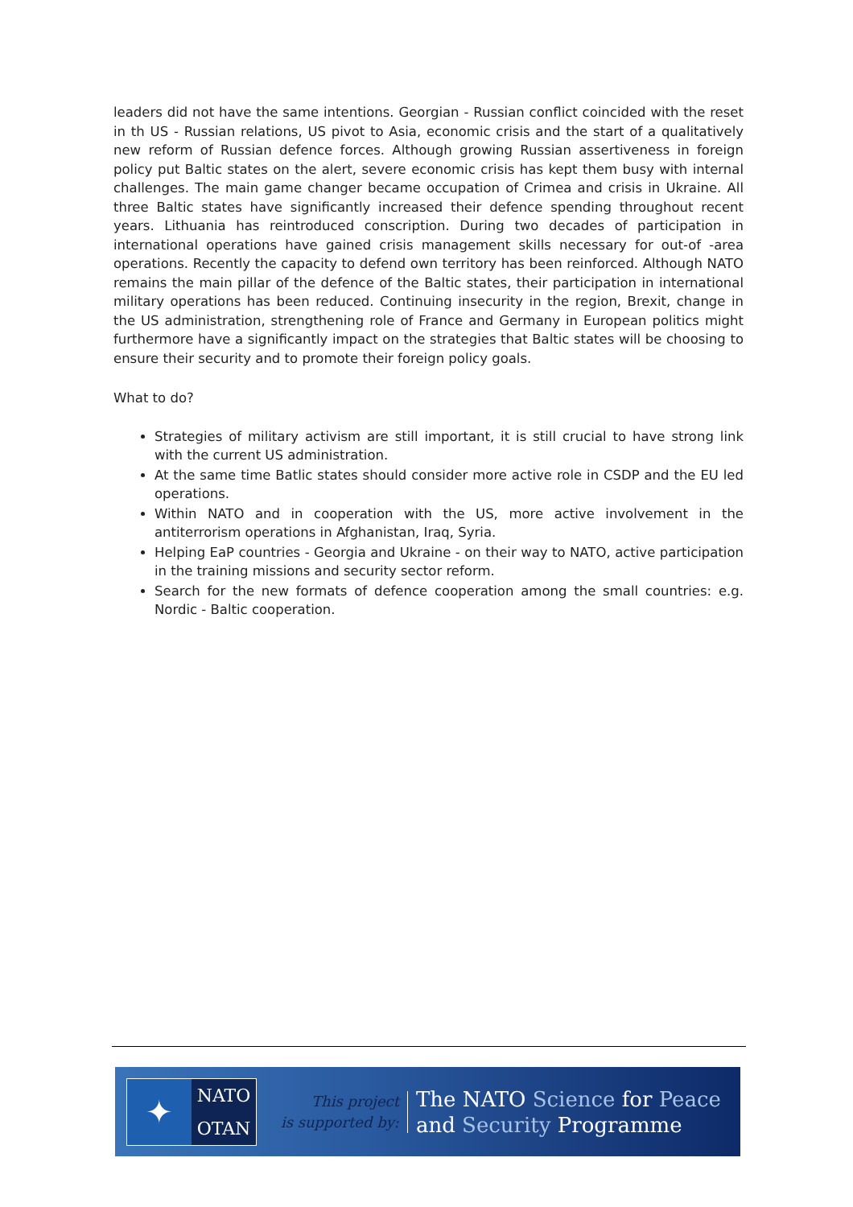leaders did not have the same intentions. Georgian - Russian conflict coincided with the reset in th US - Russian relations, US pivot to Asia, economic crisis and the start of a qualitatively new reform of Russian defence forces. Although growing Russian assertiveness in foreign policy put Baltic states on the alert, severe economic crisis has kept them busy with internal challenges. The main game changer became occupation of Crimea and crisis in Ukraine. All three Baltic states have significantly increased their defence spending throughout recent years. Lithuania has reintroduced conscription. During two decades of participation in international operations have gained crisis management skills necessary for out-of -area operations. Recently the capacity to defend own territory has been reinforced. Although NATO remains the main pillar of the defence of the Baltic states, their participation in international military operations has been reduced. Continuing insecurity in the region, Brexit, change in the US administration, strengthening role of France and Germany in European politics might furthermore have a significantly impact on the strategies that Baltic states will be choosing to ensure their security and to promote their foreign policy goals.
What to do?
Strategies of military activism are still important, it is still crucial to have strong link with the current US administration.
At the same time Batlic states should consider more active role in CSDP and the EU led operations.
Within NATO and in cooperation with the US, more active involvement in the antiterrorism operations in Afghanistan, Iraq, Syria.
Helping EaP countries - Georgia and Ukraine - on their way to NATO, active participation in the training missions and security sector reform.
Search for the new formats of defence cooperation among the small countries: e.g. Nordic - Baltic cooperation.
✦
NATO
OTAN
This project
is supported by:
The NATO Science for Peace
and Security Programme